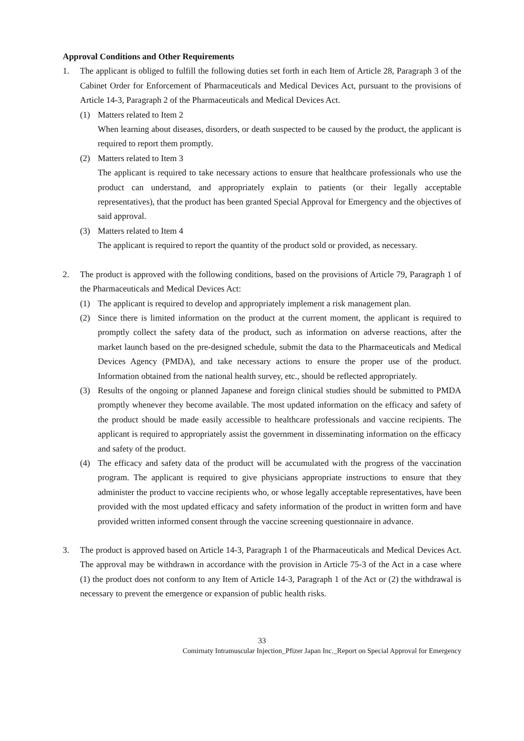Approval Conditions and Other Requirements
1. The applicant is obliged to fulfill the following duties set forth in each Item of Article 28, Paragraph 3 of the Cabinet Order for Enforcement of Pharmaceuticals and Medical Devices Act, pursuant to the provisions of Article 14-3, Paragraph 2 of the Pharmaceuticals and Medical Devices Act.
(1) Matters related to Item 2
When learning about diseases, disorders, or death suspected to be caused by the product, the applicant is required to report them promptly.
(2) Matters related to Item 3
The applicant is required to take necessary actions to ensure that healthcare professionals who use the product can understand, and appropriately explain to patients (or their legally acceptable representatives), that the product has been granted Special Approval for Emergency and the objectives of said approval.
(3) Matters related to Item 4
The applicant is required to report the quantity of the product sold or provided, as necessary.
2. The product is approved with the following conditions, based on the provisions of Article 79, Paragraph 1 of the Pharmaceuticals and Medical Devices Act:
(1) The applicant is required to develop and appropriately implement a risk management plan.
(2) Since there is limited information on the product at the current moment, the applicant is required to promptly collect the safety data of the product, such as information on adverse reactions, after the market launch based on the pre-designed schedule, submit the data to the Pharmaceuticals and Medical Devices Agency (PMDA), and take necessary actions to ensure the proper use of the product. Information obtained from the national health survey, etc., should be reflected appropriately.
(3) Results of the ongoing or planned Japanese and foreign clinical studies should be submitted to PMDA promptly whenever they become available. The most updated information on the efficacy and safety of the product should be made easily accessible to healthcare professionals and vaccine recipients. The applicant is required to appropriately assist the government in disseminating information on the efficacy and safety of the product.
(4) The efficacy and safety data of the product will be accumulated with the progress of the vaccination program. The applicant is required to give physicians appropriate instructions to ensure that they administer the product to vaccine recipients who, or whose legally acceptable representatives, have been provided with the most updated efficacy and safety information of the product in written form and have provided written informed consent through the vaccine screening questionnaire in advance.
3. The product is approved based on Article 14-3, Paragraph 1 of the Pharmaceuticals and Medical Devices Act. The approval may be withdrawn in accordance with the provision in Article 75-3 of the Act in a case where (1) the product does not conform to any Item of Article 14-3, Paragraph 1 of the Act or (2) the withdrawal is necessary to prevent the emergence or expansion of public health risks.
33
Comirnaty Intramuscular Injection_Pfizer Japan Inc._Report on Special Approval for Emergency